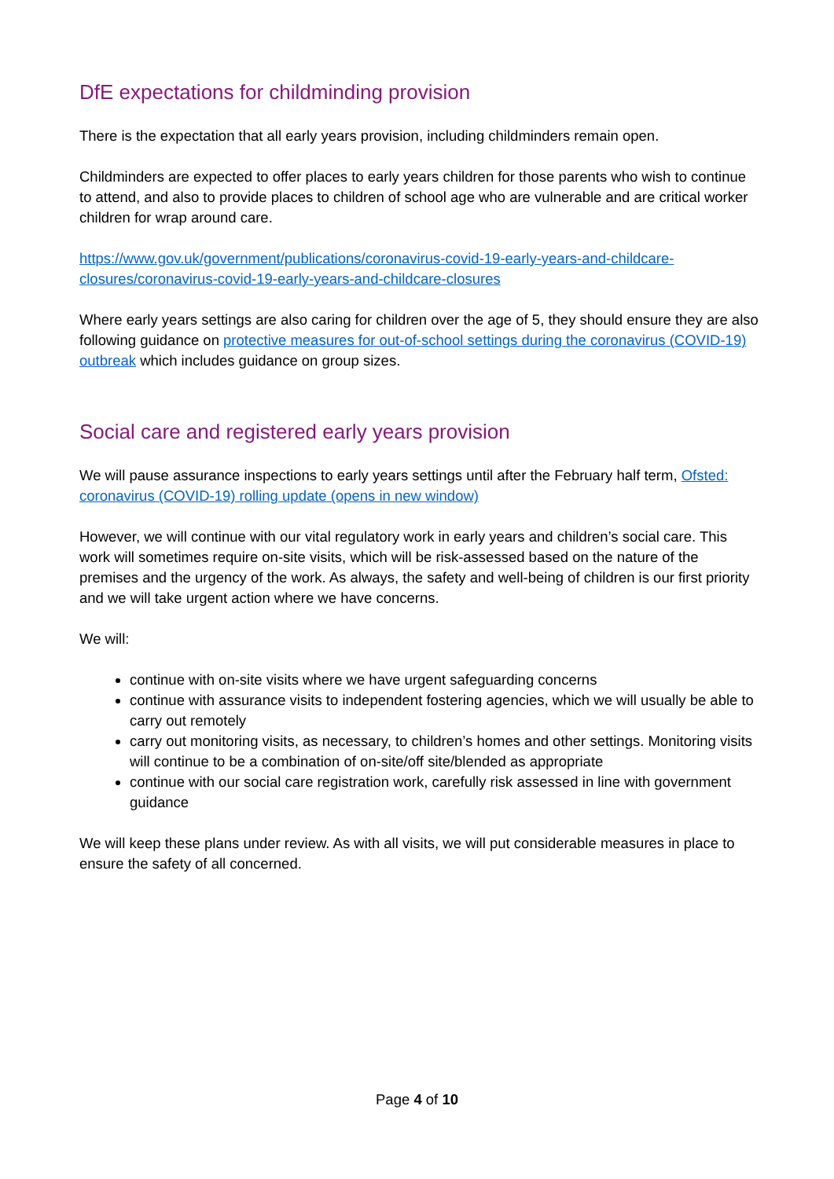DfE expectations for childminding provision
There is the expectation that all early years provision, including childminders remain open.
Childminders are expected to offer places to early years children for those parents who wish to continue to attend, and also to provide places to children of school age who are vulnerable and are critical worker children for wrap around care.
https://www.gov.uk/government/publications/coronavirus-covid-19-early-years-and-childcare-closures/coronavirus-covid-19-early-years-and-childcare-closures
Where early years settings are also caring for children over the age of 5, they should ensure they are also following guidance on protective measures for out-of-school settings during the coronavirus (COVID-19) outbreak which includes guidance on group sizes.
Social care and registered early years provision
We will pause assurance inspections to early years settings until after the February half term, Ofsted: coronavirus (COVID-19) rolling update (opens in new window)
However, we will continue with our vital regulatory work in early years and children’s social care. This work will sometimes require on-site visits, which will be risk-assessed based on the nature of the premises and the urgency of the work. As always, the safety and well-being of children is our first priority and we will take urgent action where we have concerns.
We will:
continue with on-site visits where we have urgent safeguarding concerns
continue with assurance visits to independent fostering agencies, which we will usually be able to carry out remotely
carry out monitoring visits, as necessary, to children’s homes and other settings. Monitoring visits will continue to be a combination of on-site/off site/blended as appropriate
continue with our social care registration work, carefully risk assessed in line with government guidance
We will keep these plans under review. As with all visits, we will put considerable measures in place to ensure the safety of all concerned.
Page 4 of 10